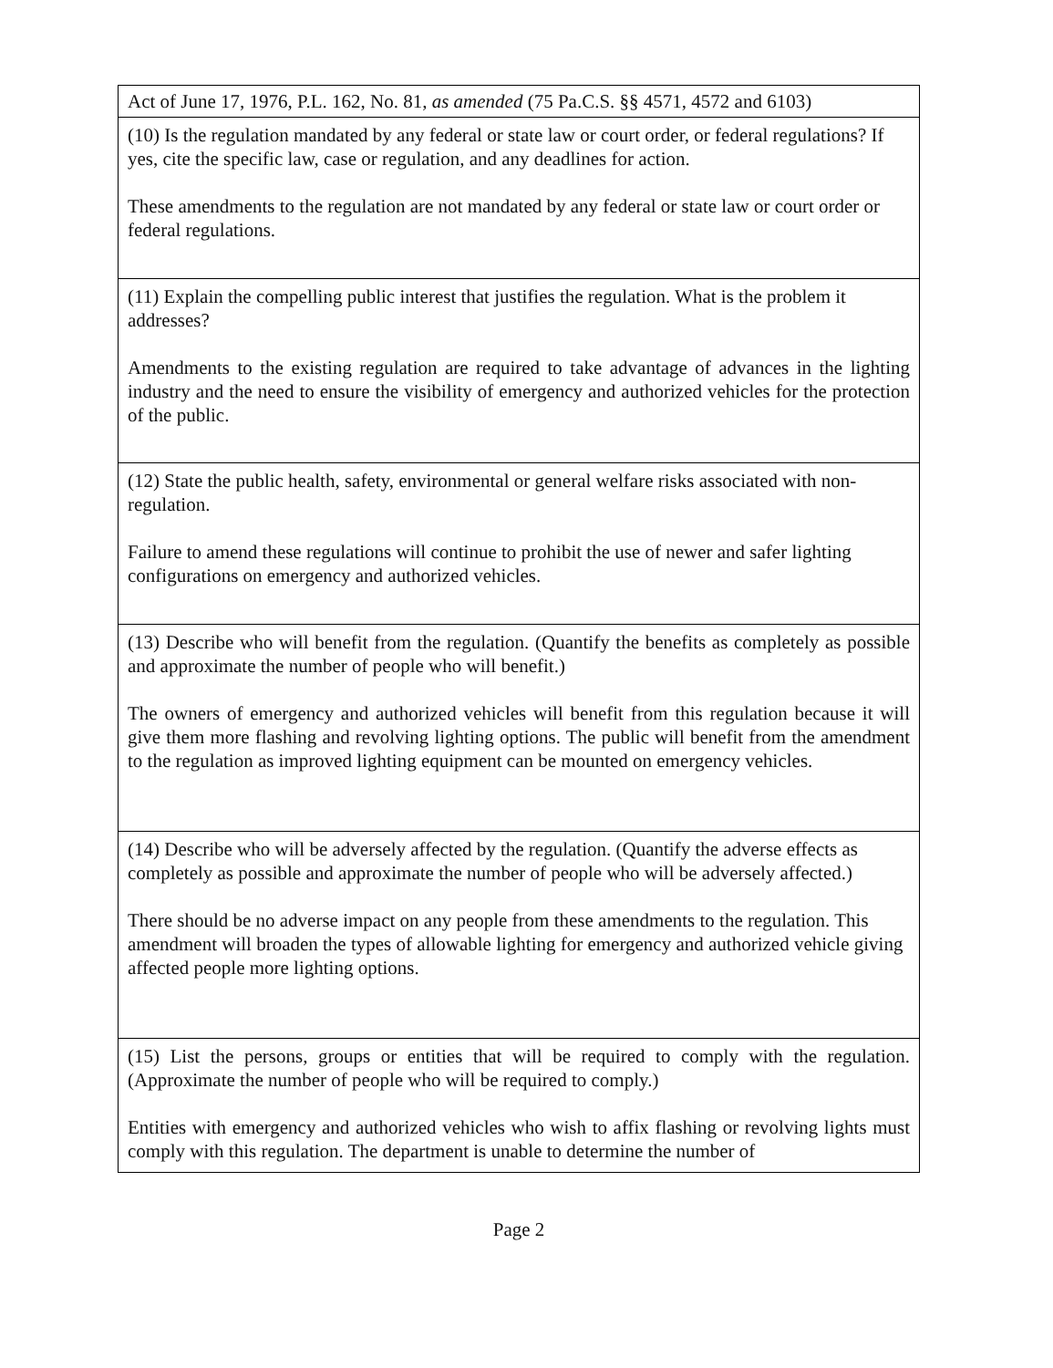| Act of June 17, 1976, P.L. 162, No. 81, as amended (75 Pa.C.S. §§ 4571, 4572 and 6103) |
| (10) Is the regulation mandated by any federal or state law or court order, or federal regulations? If yes, cite the specific law, case or regulation, and any deadlines for action. These amendments to the regulation are not mandated by any federal or state law or court order or federal regulations. |
| (11) Explain the compelling public interest that justifies the regulation. What is the problem it addresses? Amendments to the existing regulation are required to take advantage of advances in the lighting industry and the need to ensure the visibility of emergency and authorized vehicles for the protection of the public. |
| (12) State the public health, safety, environmental or general welfare risks associated with non-regulation. Failure to amend these regulations will continue to prohibit the use of newer and safer lighting configurations on emergency and authorized vehicles. |
| (13) Describe who will benefit from the regulation. (Quantify the benefits as completely as possible and approximate the number of people who will benefit.) The owners of emergency and authorized vehicles will benefit from this regulation because it will give them more flashing and revolving lighting options. The public will benefit from the amendment to the regulation as improved lighting equipment can be mounted on emergency vehicles. |
| (14) Describe who will be adversely affected by the regulation. (Quantify the adverse effects as completely as possible and approximate the number of people who will be adversely affected.) There should be no adverse impact on any people from these amendments to the regulation. This amendment will broaden the types of allowable lighting for emergency and authorized vehicle giving affected people more lighting options. |
| (15) List the persons, groups or entities that will be required to comply with the regulation. (Approximate the number of people who will be required to comply.) Entities with emergency and authorized vehicles who wish to affix flashing or revolving lights must comply with this regulation. The department is unable to determine the number of |
Page 2